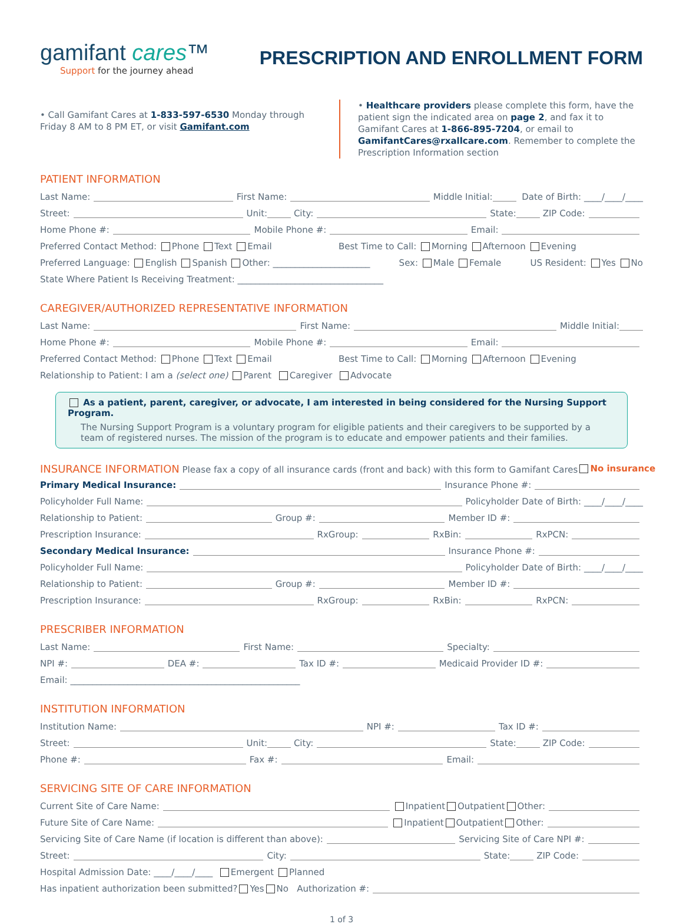gamifant cares™
Support for the journey ahead
PRESCRIPTION AND ENROLLMENT FORM
• Call Gamifant Cares at 1-833-597-6530 Monday through Friday 8 AM to 8 PM ET, or visit Gamifant.com
• Healthcare providers please complete this form, have the patient sign the indicated area on page 2, and fax it to Gamifant Cares at 1-866-895-7204, or email to GamifantCares@rxallcare.com. Remember to complete the Prescription Information section
PATIENT INFORMATION
Last Name: First Name: Middle Initial: Date of Birth: ____/____/____
Street: Unit: City: State: ZIP Code:
Home Phone #: Mobile Phone #: Email:
Preferred Contact Method: Phone Text Email Best Time to Call: Morning Afternoon Evening
Preferred Language: English Spanish Other: ______________________ Sex: Male Female US Resident: Yes No
State Where Patient Is Receiving Treatment: _________________________________
CAREGIVER/AUTHORIZED REPRESENTATIVE INFORMATION
Last Name: First Name: Middle Initial:
Home Phone #: Mobile Phone #: Email:
Preferred Contact Method: Phone Text Email Best Time to Call: Morning Afternoon Evening
Relationship to Patient: I am a (select one) Parent Caregiver Advocate
As a patient, parent, caregiver, or advocate, I am interested in being considered for the Nursing Support Program.
The Nursing Support Program is a voluntary program for eligible patients and their caregivers to be supported by a team of registered nurses. The mission of the program is to educate and empower patients and their families.
INSURANCE INFORMATION Please fax a copy of all insurance cards (front and back) with this form to Gamifant Cares No insurance
Primary Medical Insurance: Insurance Phone #:
Policyholder Full Name: Policyholder Date of Birth: ____/____/____
Relationship to Patient: Group #: Member ID #:
Prescription Insurance: RxGroup: RxBin: RxPCN:
Secondary Medical Insurance: Insurance Phone #:
Policyholder Full Name: Policyholder Date of Birth: ____/____/____
Relationship to Patient: Group #: Member ID #:
Prescription Insurance: RxGroup: RxBin: RxPCN:
PRESCRIBER INFORMATION
Last Name: First Name: Specialty:
NPI #: DEA #: Tax ID #: Medicaid Provider ID #:
Email: ____________________________________________________
INSTITUTION INFORMATION
Institution Name: NPI #: Tax ID #:
Street: Unit: City: State: ZIP Code:
Phone #: Fax #: Email:
SERVICING SITE OF CARE INFORMATION
Current Site of Care Name: Inpatient Outpatient Other:
Future Site of Care Name: Inpatient Outpatient Other:
Servicing Site of Care Name (if location is different than above): Servicing Site of Care NPI #:
Street: City: State: ZIP Code:
Hospital Admission Date: ____/____/____ Emergent Planned
Has inpatient authorization been submitted? Yes No Authorization #:
1 of 3